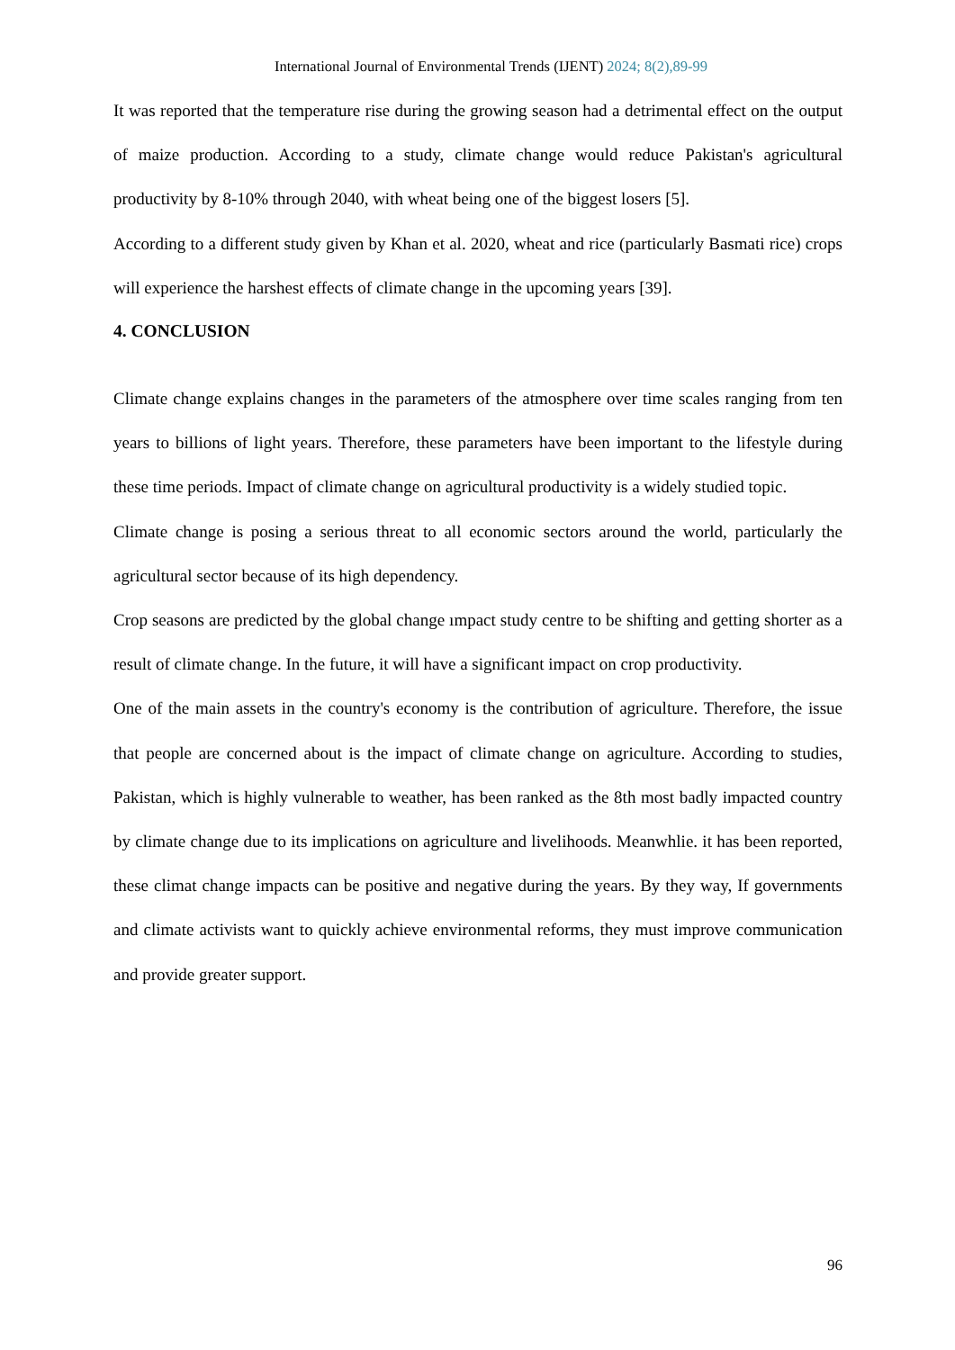International Journal of Environmental Trends (IJENT) 2024; 8(2),89-99
It was reported that the temperature rise during the growing season had a detrimental effect on the output of maize production. According to a study, climate change would reduce Pakistan's agricultural productivity by 8-10% through 2040, with wheat being one of the biggest losers [5].
According to a different study given by Khan et al. 2020, wheat and rice (particularly Basmati rice) crops will experience the harshest effects of climate change in the upcoming years [39].
4. CONCLUSION
Climate change explains changes in the parameters of the atmosphere over time scales ranging from ten years to billions of light years. Therefore, these parameters have been important to the lifestyle during these time periods. Impact of climate change on agricultural productivity is a widely studied topic.
Climate change is posing a serious threat to all economic sectors around the world, particularly the agricultural sector because of its high dependency.
Crop seasons are predicted by the global change ımpact study centre to be shifting and getting shorter as a result of climate change. In the future, it will have a significant impact on crop productivity.
One of the main assets in the country's economy is the contribution of agriculture. Therefore, the issue that people are concerned about is the impact of climate change on agriculture. According to studies, Pakistan, which is highly vulnerable to weather, has been ranked as the 8th most badly impacted country by climate change due to its implications on agriculture and livelihoods. Meanwhlie. it has been reported, these climat change impacts can be positive and negative during the years. By they way, If governments and climate activists want to quickly achieve environmental reforms, they must improve communication and provide greater support.
96